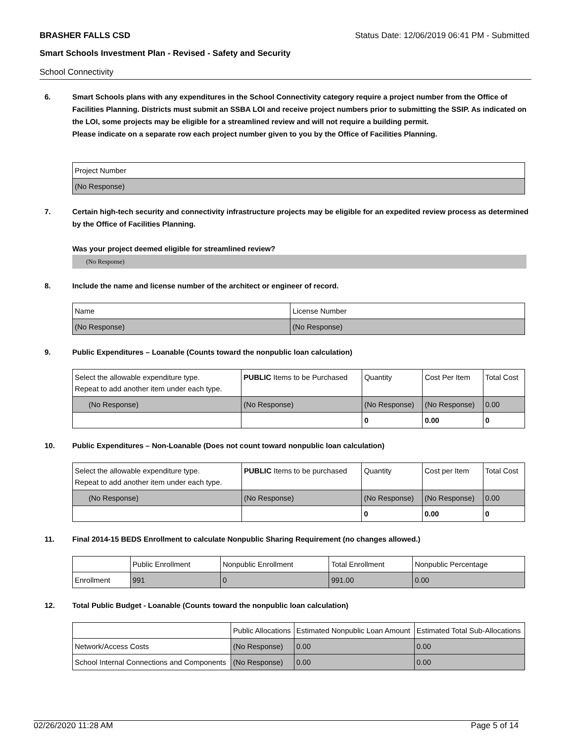BRASHER FALLS CSD Status Date: 12/06/2019 06:41 PM - Submitted
Smart Schools Investment Plan - Revised - Safety and Security
School Connectivity
6. Smart Schools plans with any expenditures in the School Connectivity category require a project number from the Office of Facilities Planning. Districts must submit an SSBA LOI and receive project numbers prior to submitting the SSIP. As indicated on the LOI, some projects may be eligible for a streamlined review and will not require a building permit.
Please indicate on a separate row each project number given to you by the Office of Facilities Planning.
| Project Number |
| --- |
| (No Response) |
7. Certain high-tech security and connectivity infrastructure projects may be eligible for an expedited review process as determined by the Office of Facilities Planning.
Was your project deemed eligible for streamlined review?
(No Response)
8. Include the name and license number of the architect or engineer of record.
| Name | License Number |
| --- | --- |
| (No Response) | (No Response) |
9. Public Expenditures – Loanable (Counts toward the nonpublic loan calculation)
| Select the allowable expenditure type. Repeat to add another item under each type. | PUBLIC Items to be Purchased | Quantity | Cost Per Item | Total Cost |
| --- | --- | --- | --- | --- |
| (No Response) | (No Response) | (No Response) | (No Response) | 0.00 |
| | | 0 | 0.00 | 0 |
10. Public Expenditures – Non-Loanable (Does not count toward nonpublic loan calculation)
| Select the allowable expenditure type. Repeat to add another item under each type. | PUBLIC Items to be purchased | Quantity | Cost per Item | Total Cost |
| --- | --- | --- | --- | --- |
| (No Response) | (No Response) | (No Response) | (No Response) | 0.00 |
| | | 0 | 0.00 | 0 |
11. Final 2014-15 BEDS Enrollment to calculate Nonpublic Sharing Requirement (no changes allowed.)
| | Public Enrollment | Nonpublic Enrollment | Total Enrollment | Nonpublic Percentage |
| --- | --- | --- | --- | --- |
| Enrollment | 991 | 0 | 991.00 | 0.00 |
12. Total Public Budget - Loanable (Counts toward the nonpublic loan calculation)
| | Public Allocations | Estimated Nonpublic Loan Amount | Estimated Total Sub-Allocations |
| --- | --- | --- | --- |
| Network/Access Costs | (No Response) | 0.00 | 0.00 |
| School Internal Connections and Components | (No Response) | 0.00 | 0.00 |
02/26/2020 11:28 AM Page 5 of 14